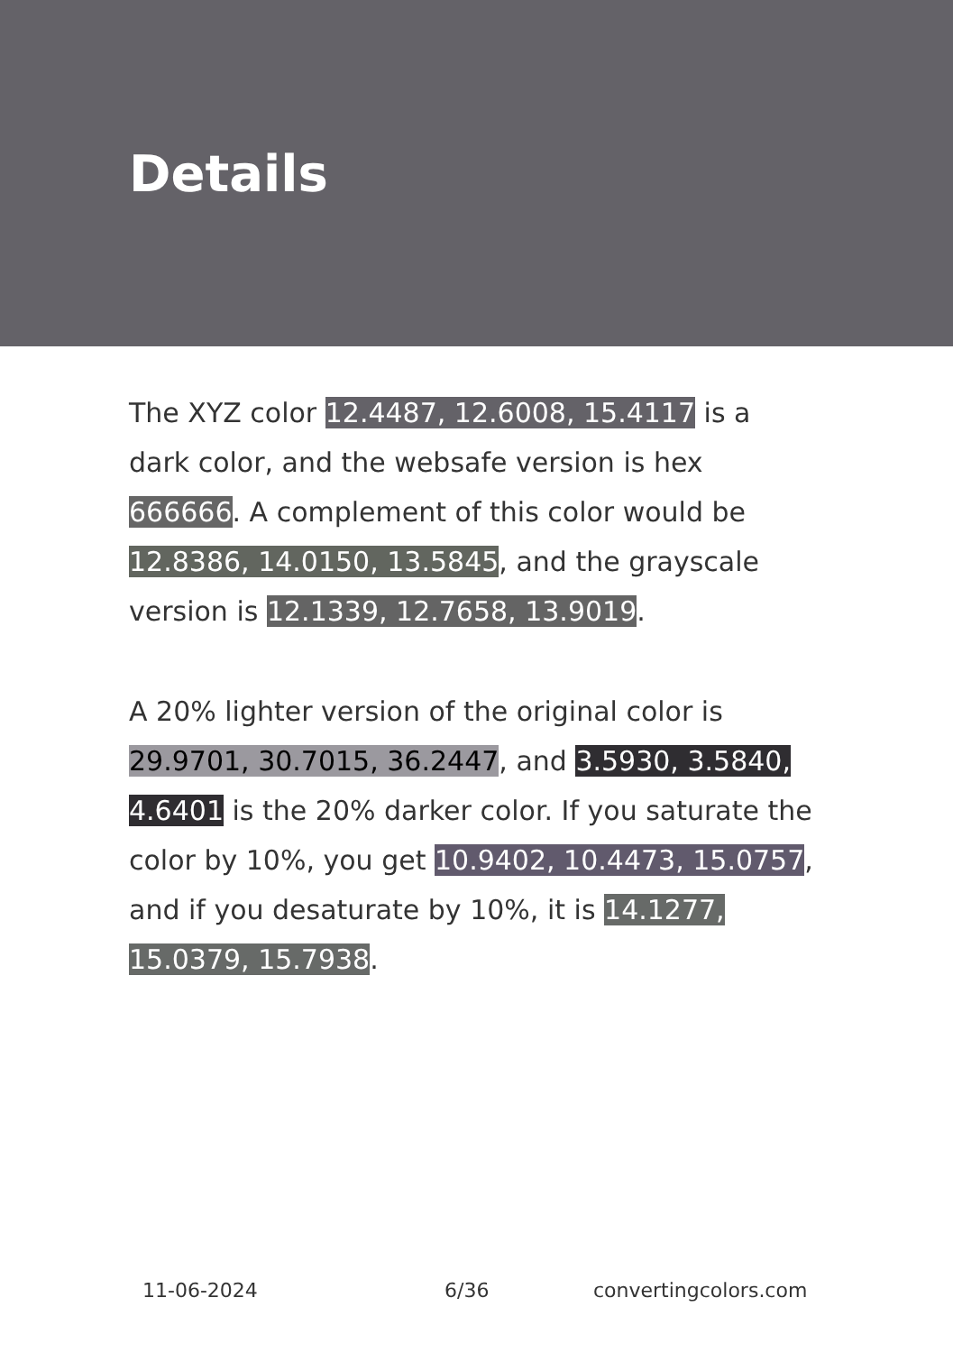Details
The XYZ color 12.4487, 12.6008, 15.4117 is a dark color, and the websafe version is hex 666666. A complement of this color would be 12.8386, 14.0150, 13.5845, and the grayscale version is 12.1339, 12.7658, 13.9019.
A 20% lighter version of the original color is 29.9701, 30.7015, 36.2447, and 3.5930, 3.5840, 4.6401 is the 20% darker color. If you saturate the color by 10%, you get 10.9402, 10.4473, 15.0757, and if you desaturate by 10%, it is 14.1277, 15.0379, 15.7938.
11-06-2024 6/36 convertingcolors.com